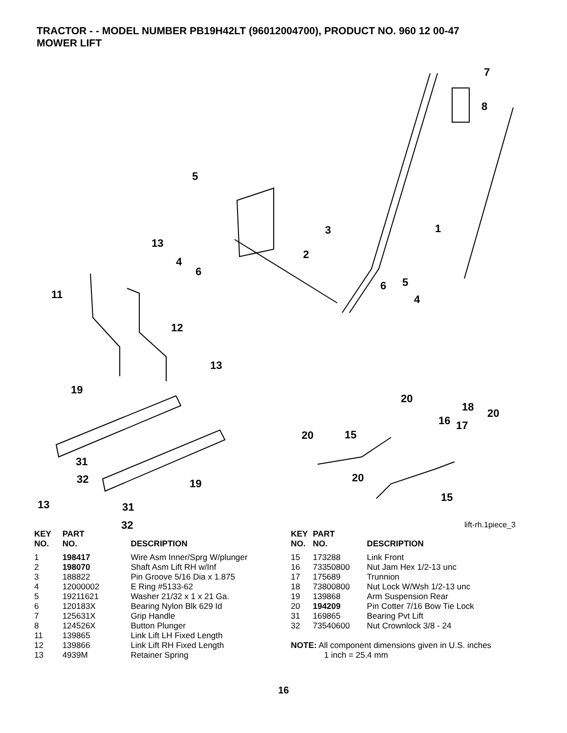TRACTOR - - MODEL NUMBER PB19H42LT (96012004700), PRODUCT NO. 960 12 00-47
MOWER LIFT
5
7
8
3
1
13
2
4
6
11
6
5
4
12
13
19
20
18
20
16
17
20
15
31
32
20
19
15
13
31
32
lift-rh.1piece_3
| KEY NO. | PART NO. | DESCRIPTION |
| --- | --- | --- |
| 1 | 198417 | Wire Asm Inner/Sprg W/plunger |
| 2 | 198070 | Shaft Asm Lift RH w/Inf |
| 3 | 188822 | Pin Groove 5/16 Dia x 1.875 |
| 4 | 12000002 | E Ring #5133-62 |
| 5 | 19211621 | Washer 21/32 x 1 x 21 Ga. |
| 6 | 120183X | Bearing Nylon Blk 629 Id |
| 7 | 125631X | Grip Handle |
| 8 | 124526X | Button Plunger |
| 11 | 139865 | Link Lift LH Fixed Length |
| 12 | 139866 | Link Lift RH Fixed Length |
| 13 | 4939M | Retainer Spring |
| KEY NO. | PART NO. | DESCRIPTION |
| --- | --- | --- |
| 15 | 173288 | Link Front |
| 16 | 73350800 | Nut Jam Hex 1/2-13 unc |
| 17 | 175689 | Trunnion |
| 18 | 73800800 | Nut Lock W/Wsh 1/2-13 unc |
| 19 | 139868 | Arm Suspension Rear |
| 20 | 194209 | Pin Cotter 7/16 Bow Tie Lock |
| 31 | 169865 | Bearing Pvt Lift |
| 32 | 73540600 | Nut Crownlock 3/8 - 24 |
NOTE: All component dimensions given in U.S. inches
1 inch = 25.4 mm
16